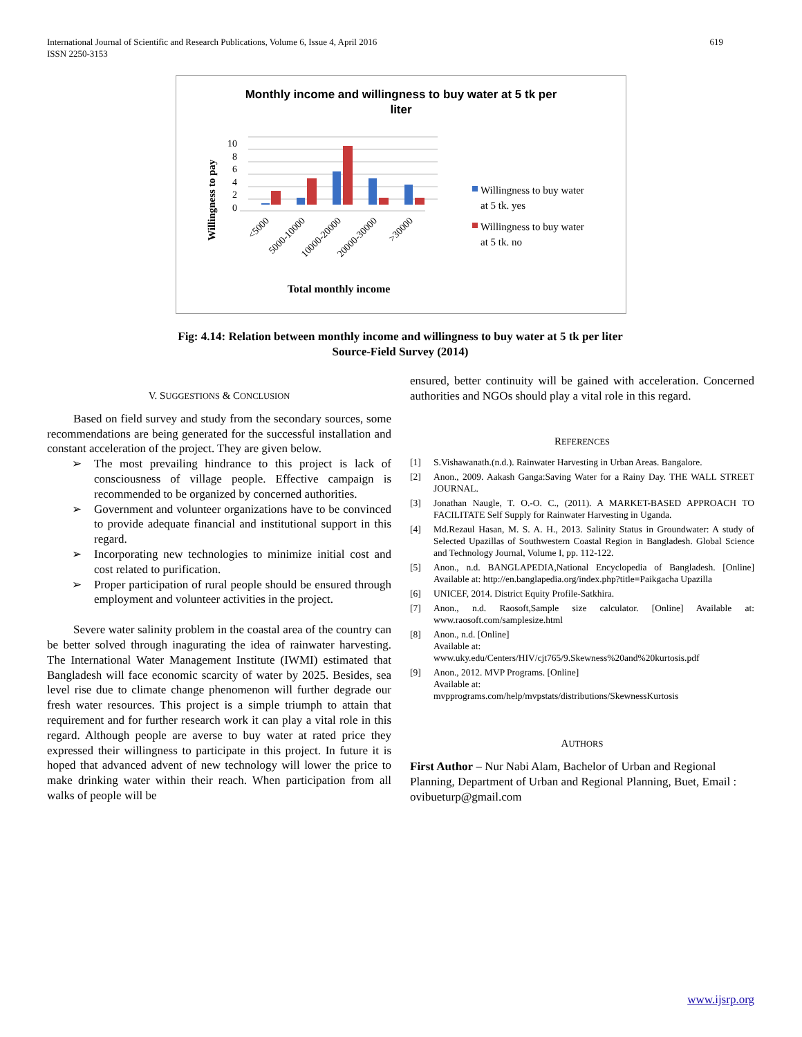International Journal of Scientific and Research Publications, Volume 6, Issue 4, April 2016
ISSN 2250-3153
619
Monthly income and willingness to buy water at 5 tk per
liter
Willingness to pay
10
8
6
4
2
0
<5000
5000-10000
10000-20000
20000-30000
>30000
Total monthly income
Willingness to buy water
at 5 tk. yes
Willingness to buy water
at 5 tk. no
Fig: 4.14: Relation between monthly income and willingness to buy water at 5 tk per liter
Source-Field Survey (2014)
V. SUGGESTIONS & CONCLUSION
Based on field survey and study from the secondary sources, some recommendations are being generated for the successful installation and constant acceleration of the project. They are given below.
➢ The most prevailing hindrance to this project is lack of consciousness of village people. Effective campaign is recommended to be organized by concerned authorities.
➢ Government and volunteer organizations have to be convinced to provide adequate financial and institutional support in this regard.
➢ Incorporating new technologies to minimize initial cost and cost related to purification.
➢ Proper participation of rural people should be ensured through employment and volunteer activities in the project.
Severe water salinity problem in the coastal area of the country can be better solved through inagurating the idea of rainwater harvesting. The International Water Management Institute (IWMI) estimated that Bangladesh will face economic scarcity of water by 2025. Besides, sea level rise due to climate change phenomenon will further degrade our fresh water resources. This project is a simple triumph to attain that requirement and for further research work it can play a vital role in this regard. Although people are averse to buy water at rated price they expressed their willingness to participate in this project. In future it is hoped that advanced advent of new technology will lower the price to make drinking water within their reach. When participation from all walks of people will be
ensured, better continuity will be gained with acceleration. Concerned authorities and NGOs should play a vital role in this regard.
REFERENCES
[1] S.Vishawanath.(n.d.). Rainwater Harvesting in Urban Areas. Bangalore.
[2] Anon., 2009. Aakash Ganga:Saving Water for a Rainy Day. THE WALL STREET JOURNAL.
[3] Jonathan Naugle, T. O.-O. C., (2011). A MARKET-BASED APPROACH TO FACILITATE Self Supply for Rainwater Harvesting in Uganda.
[4] Md.Rezaul Hasan, M. S. A. H., 2013. Salinity Status in Groundwater: A study of Selected Upazillas of Southwestern Coastal Region in Bangladesh. Global Science and Technology Journal, Volume I, pp. 112-122.
[5] Anon., n.d. BANGLAPEDIA,National Encyclopedia of Bangladesh. [Online] Available at: http://en.banglapedia.org/index.php?title=Paikgacha Upazilla
[6] UNICEF, 2014. District Equity Profile-Satkhira.
[7] Anon., n.d. Raosoft,Sample size calculator. [Online] Available at: www.raosoft.com/samplesize.html
[8] Anon., n.d. [Online]
Available at:
www.uky.edu/Centers/HIV/cjt765/9.Skewness%20and%20kurtosis.pdf
[9] Anon., 2012. MVP Programs. [Online]
Available at:
mvpprograms.com/help/mvpstats/distributions/SkewnessKurtosis
AUTHORS
First Author – Nur Nabi Alam, Bachelor of Urban and Regional Planning, Department of Urban and Regional Planning, Buet, Email : ovibueturp@gmail.com
www.ijsrp.org